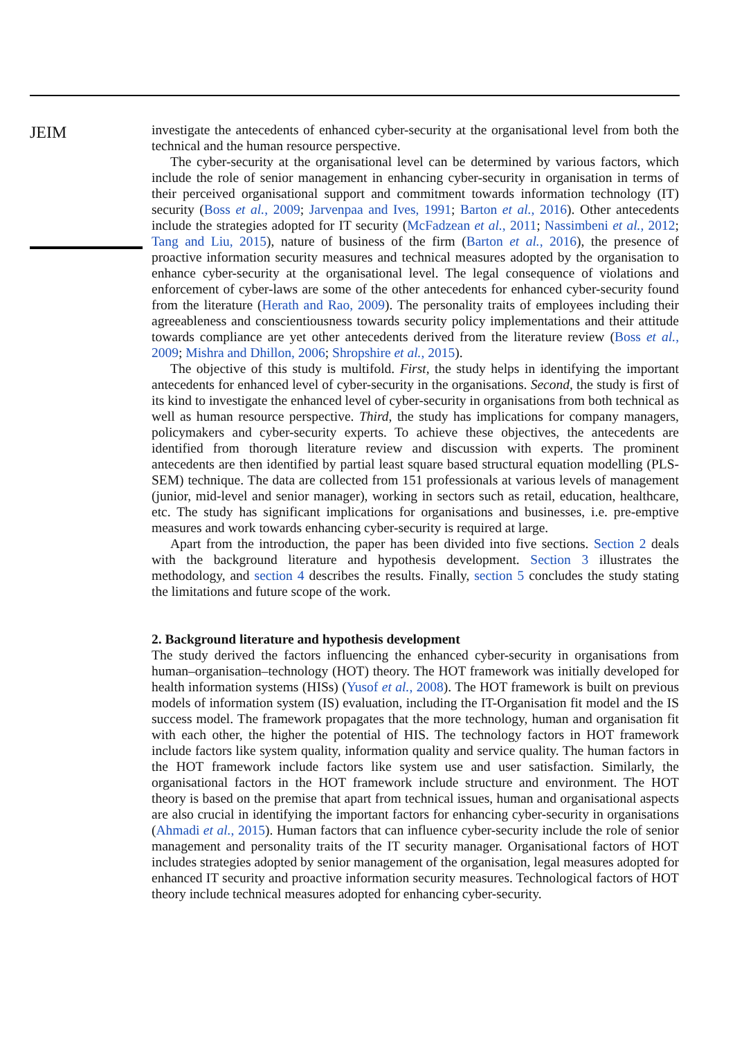JEIM
investigate the antecedents of enhanced cyber-security at the organisational level from both the technical and the human resource perspective.
The cyber-security at the organisational level can be determined by various factors, which include the role of senior management in enhancing cyber-security in organisation in terms of their perceived organisational support and commitment towards information technology (IT) security (Boss et al., 2009; Jarvenpaa and Ives, 1991; Barton et al., 2016). Other antecedents include the strategies adopted for IT security (McFadzean et al., 2011; Nassimbeni et al., 2012; Tang and Liu, 2015), nature of business of the firm (Barton et al., 2016), the presence of proactive information security measures and technical measures adopted by the organisation to enhance cyber-security at the organisational level. The legal consequence of violations and enforcement of cyber-laws are some of the other antecedents for enhanced cyber-security found from the literature (Herath and Rao, 2009). The personality traits of employees including their agreeableness and conscientiousness towards security policy implementations and their attitude towards compliance are yet other antecedents derived from the literature review (Boss et al., 2009; Mishra and Dhillon, 2006; Shropshire et al., 2015).
The objective of this study is multifold. First, the study helps in identifying the important antecedents for enhanced level of cyber-security in the organisations. Second, the study is first of its kind to investigate the enhanced level of cyber-security in organisations from both technical as well as human resource perspective. Third, the study has implications for company managers, policymakers and cyber-security experts. To achieve these objectives, the antecedents are identified from thorough literature review and discussion with experts. The prominent antecedents are then identified by partial least square based structural equation modelling (PLS-SEM) technique. The data are collected from 151 professionals at various levels of management (junior, mid-level and senior manager), working in sectors such as retail, education, healthcare, etc. The study has significant implications for organisations and businesses, i.e. pre-emptive measures and work towards enhancing cyber-security is required at large.
Apart from the introduction, the paper has been divided into five sections. Section 2 deals with the background literature and hypothesis development. Section 3 illustrates the methodology, and section 4 describes the results. Finally, section 5 concludes the study stating the limitations and future scope of the work.
2. Background literature and hypothesis development
The study derived the factors influencing the enhanced cyber-security in organisations from human–organisation–technology (HOT) theory. The HOT framework was initially developed for health information systems (HISs) (Yusof et al., 2008). The HOT framework is built on previous models of information system (IS) evaluation, including the IT-Organisation fit model and the IS success model. The framework propagates that the more technology, human and organisation fit with each other, the higher the potential of HIS. The technology factors in HOT framework include factors like system quality, information quality and service quality. The human factors in the HOT framework include factors like system use and user satisfaction. Similarly, the organisational factors in the HOT framework include structure and environment. The HOT theory is based on the premise that apart from technical issues, human and organisational aspects are also crucial in identifying the important factors for enhancing cyber-security in organisations (Ahmadi et al., 2015). Human factors that can influence cyber-security include the role of senior management and personality traits of the IT security manager. Organisational factors of HOT includes strategies adopted by senior management of the organisation, legal measures adopted for enhanced IT security and proactive information security measures. Technological factors of HOT theory include technical measures adopted for enhancing cyber-security.